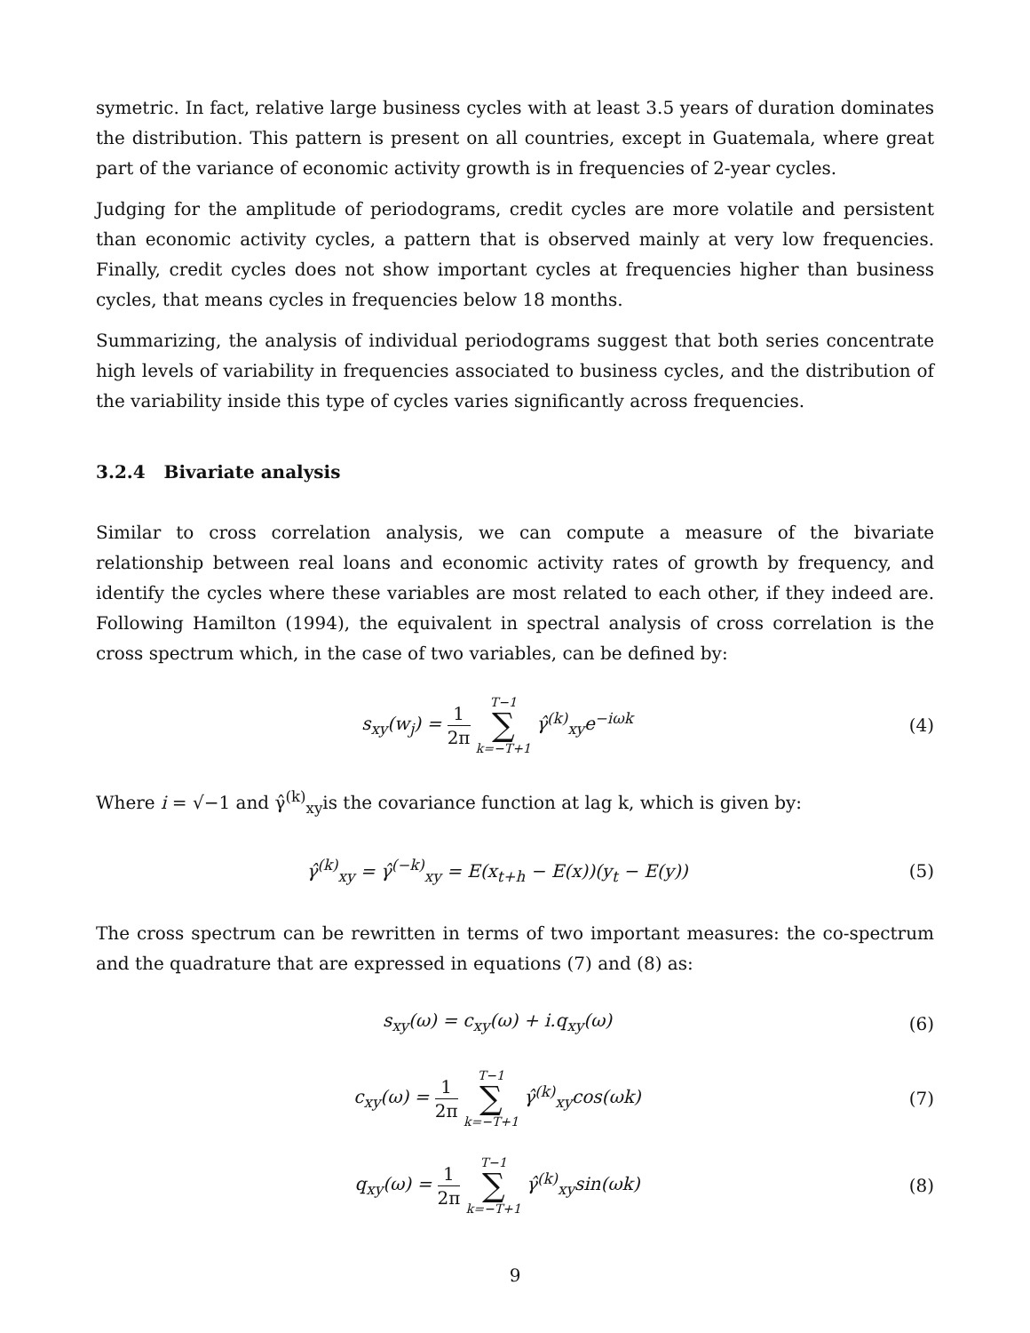symetric. In fact, relative large business cycles with at least 3.5 years of duration dominates the distribution. This pattern is present on all countries, except in Guatemala, where great part of the variance of economic activity growth is in frequencies of 2-year cycles.
Judging for the amplitude of periodograms, credit cycles are more volatile and persistent than economic activity cycles, a pattern that is observed mainly at very low frequencies. Finally, credit cycles does not show important cycles at frequencies higher than business cycles, that means cycles in frequencies below 18 months.
Summarizing, the analysis of individual periodograms suggest that both series concentrate high levels of variability in frequencies associated to business cycles, and the distribution of the variability inside this type of cycles varies significantly across frequencies.
3.2.4 Bivariate analysis
Similar to cross correlation analysis, we can compute a measure of the bivariate relationship between real loans and economic activity rates of growth by frequency, and identify the cycles where these variables are most related to each other, if they indeed are. Following Hamilton (1994), the equivalent in spectral analysis of cross correlation is the cross spectrum which, in the case of two variables, can be defined by:
s<sub>xy</sub>(w<sub>j</sub>) = 1 2π T−1 ∑ k=−T+1 γ̂<sup>(k)</sup><sub>xy</sub>e<sup>−iωk</sup>
(4)
Where i = √−1 and γ̂<sup>(k)</sup><sub>xy</sub>is the covariance function at lag k, which is given by:
γ̂<sup>(k)</sup><sub>xy</sub> = γ̂<sup>(−k)</sup><sub>xy</sub> = E(x<sub>t+h</sub> − E(x))(y<sub>t</sub> − E(y))
(5)
The cross spectrum can be rewritten in terms of two important measures: the co-spectrum and the quadrature that are expressed in equations (7) and (8) as:
s<sub>xy</sub>(ω) = c<sub>xy</sub>(ω) + i.q<sub>xy</sub>(ω) (6)
c<sub>xy</sub>(ω) = 1 2π T−1 ∑ k=−T+1 γ̂<sup>(k)</sup><sub>xy</sub>cos(ωk)
(7)
q<sub>xy</sub>(ω) = 1 2π T−1 ∑ k=−T+1 γ̂<sup>(k)</sup><sub>xy</sub>sin(ωk)
(8)
9